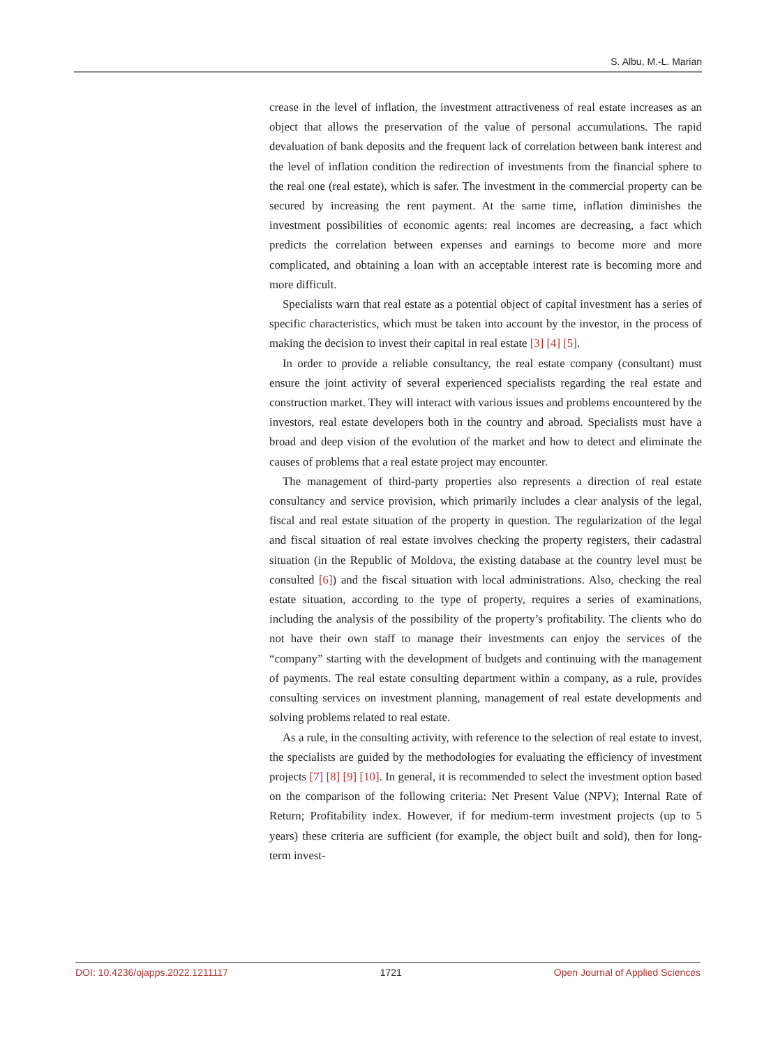S. Albu, M.-L. Marian
crease in the level of inflation, the investment attractiveness of real estate increases as an object that allows the preservation of the value of personal accumulations. The rapid devaluation of bank deposits and the frequent lack of correlation between bank interest and the level of inflation condition the redirection of investments from the financial sphere to the real one (real estate), which is safer. The investment in the commercial property can be secured by increasing the rent payment. At the same time, inflation diminishes the investment possibilities of economic agents: real incomes are decreasing, a fact which predicts the correlation between expenses and earnings to become more and more complicated, and obtaining a loan with an acceptable interest rate is becoming more and more difficult.
Specialists warn that real estate as a potential object of capital investment has a series of specific characteristics, which must be taken into account by the investor, in the process of making the decision to invest their capital in real estate [3] [4] [5].
In order to provide a reliable consultancy, the real estate company (consultant) must ensure the joint activity of several experienced specialists regarding the real estate and construction market. They will interact with various issues and problems encountered by the investors, real estate developers both in the country and abroad. Specialists must have a broad and deep vision of the evolution of the market and how to detect and eliminate the causes of problems that a real estate project may encounter.
The management of third-party properties also represents a direction of real estate consultancy and service provision, which primarily includes a clear analysis of the legal, fiscal and real estate situation of the property in question. The regularization of the legal and fiscal situation of real estate involves checking the property registers, their cadastral situation (in the Republic of Moldova, the existing database at the country level must be consulted [6]) and the fiscal situation with local administrations. Also, checking the real estate situation, according to the type of property, requires a series of examinations, including the analysis of the possibility of the property’s profitability. The clients who do not have their own staff to manage their investments can enjoy the services of the “company” starting with the development of budgets and continuing with the management of payments. The real estate consulting department within a company, as a rule, provides consulting services on investment planning, management of real estate developments and solving problems related to real estate.
As a rule, in the consulting activity, with reference to the selection of real estate to invest, the specialists are guided by the methodologies for evaluating the efficiency of investment projects [7] [8] [9] [10]. In general, it is recommended to select the investment option based on the comparison of the following criteria: Net Present Value (NPV); Internal Rate of Return; Profitability index. However, if for medium-term investment projects (up to 5 years) these criteria are sufficient (for example, the object built and sold), then for long-term invest-
DOI: 10.4236/ojapps.2022.1211117 1721 Open Journal of Applied Sciences